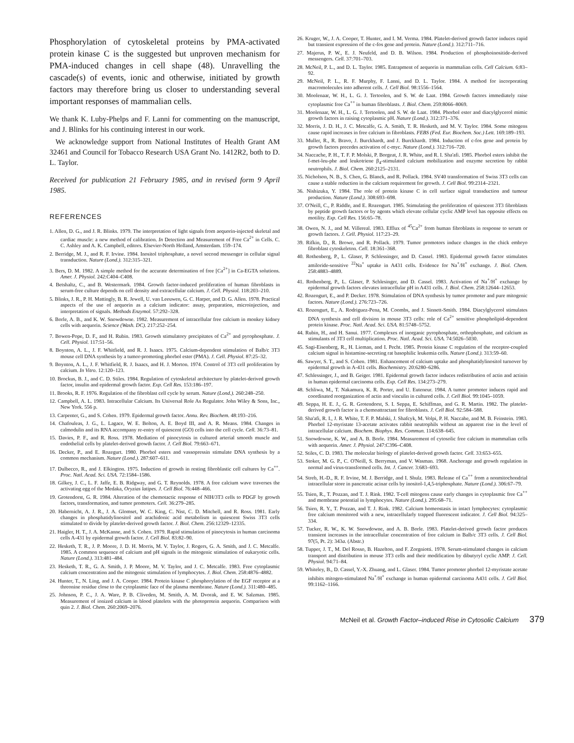Phosphorylation of cytoskeletal proteins by PMA-activated protein kinase C is the suggested but unproven mechanism for PMA-induced changes in cell shape (48). Unravelling the cascade(s) of events, ionic and otherwise, initiated by growth factors may therefore bring us closer to understanding several important responses of mammalian cells.
We thank K. Luby-Phelps and F. Lanni for commenting on the manuscript, and J. Blinks for his continuing interest in our work.
We acknowledge support from National Institutes of Health Grant AM 32461 and Council for Tobacco Research USA Grant No. 1412R2, both to D. L. Taylor.
Received for publication 21 February 1985, and in revised form 9 April 1985.
REFERENCES
1. Allen, D. G., and J. R. Blinks. 1979. The interpretation of light signals from aequorin-injected skeletal and cardiac muscle: a new method of calibration. In Detection and Measurement of Free Ca<sup>2+</sup> in Cells. C. C. Ashley and A. K. Campbell, editors. Elsevier-North Holland, Amsterdam. 159–174.
2. Berridge, M. J., and R. F. Irvine. 1984. Inositol triphosphate, a novel second messenger in cellular signal transduction. Nature (Lond.). 312:315–321.
3. Bers, D. M. 1982. A simple method for the accurate determination of free [Ca<sup>2+</sup>] in Ca-EGTA solutions. Amer. J. Physiol. 242:C404–C408.
4. Betshaltz, C., and B. Westermark. 1984. Growth factor-induced proliferation of human fibroblasts in serum-free culture depends on cell density and extracellular calcium. J. Cell. Physiol. 118:203–210.
5. Blinks, J. R., P. H. Mattingly, B. R. Jewell, U. van Leeuwen, G. C. Harper, and D. G. Allen. 1978. Practical aspects of the use of aequorin as a calcium indicator: assay, preparation, microinjection, and interpretation of signals. Methods Enzymol. 57:292–328.
6. Borle, A. B., and K. W. Snowdowne. 1982. Measurement of intracellular free calcium in monkey kidney cells with aequorin. Science (Wash. DC). 217:252–254.
7. Bowen-Pope, D. F., and H. Rubin. 1983. Growth stimulatory precipitates of Ca<sup>2+</sup> and pyrophosphate. J. Cell. Physiol. 117:51–56.
8. Boynton, A. L., J. F. Whitfield, and R. J. Isaacs. 1975. Calcium-dependent stimulation of Balb/c 3T3 mouse cell DNA synthesis by a tumor-promoting phorbol ester (PMA). J. Cell. Physiol. 87:25–32.
9. Boynton, A. L., J. F. Whitfield, R. J. Isaacs, and H. J. Morton. 1974. Control of 3T3 cell proliferation by calcium. In Vitro. 12:120–123.
10. Brockus, B. J., and C. D. Stiles. 1984. Regulation of cytoskeletal architecture by platelet-derived growth factor, insulin and epidermal growth factor. Exp. Cell Res. 153:186–197.
11. Brooks, R. F. 1976. Regulation of the fibroblast cell cycle by serum. Nature (Lond.). 260:248–250.
12. Campbell, A. L. 1983. Intracellular Calcium. Its Universal Role As Regulator. John Wiley & Sons, Inc., New York. 556 p.
13. Carpenter, G., and S. Cohen. 1979. Epidermal growth factor. Annu. Rev. Biochem. 48:193–216.
14. Chafouleas, J. G., L. Lagace, W. E. Bolton, A. E. Boyd III, and A. R. Means. 1984. Changes in calmodulin and its RNA accompany re-entry of quiescent (GO) cells into the cell cycle. Cell. 36:73–81.
15. Davies, P. F., and R. Ross. 1978. Mediation of pinocytosis in cultured arterial smooth muscle and endothelial cells by platelet-derived growth factor. J. Cell Biol. 79:663–671.
16. Decker, P., and E. Rozegurt. 1980. Phorbol esters and vassopressin stimulate DNA synthesis by a common mechanism. Nature (Lond.). 287:607–611.
17. Dulbecco, R., and J. Elkington. 1975. Induction of growth in resting fibroblastic cell cultures by Ca<sup>++</sup>. Proc. Natl. Acad. Sci. USA. 72:1584–1586.
18. Gilkey, J. C., L. F. Jaffe, E. B. Ridgway, and G. T. Reynolds. 1978. A free calcium wave traverses the activating egg of the Medaka, Oryzias latipes. J. Cell Biol. 76:448–466.
19. Grotendorst, G. R. 1984. Alteration of the chemotactic response of NIH/3T3 cells to PDGF by growth factors, transformation, and tumor promoters. Cell. 36:279–285.
20. Habernicht, A. J. R., J. A. Glomset, W. C. King, C. Nist, C. D. Mitchell, and R. Ross. 1981. Early changes in phosphatidylinositol and arachidonic acid metabolism in quiescent Swiss 3T3 cells stimulated to divide by platelet-derived growth factor. J. Biol. Chem. 256:12329–12335.
21. Haigler, H. T., J. A. McKanne, and S. Cohen. 1979. Rapid stimulation of pinocytosis in human carcinoma cells A-431 by epidermal growth factor. J. Cell Biol. 83:82–90.
22. Hesketh, T. R., J. P. Moore, J. D. H. Morris, M. V. Taylor, J. Rogers, G. A. Smith, and J. C. Metcalfe. 1985. A common sequence of calcium and pH signals in the mitogenic stimulation of eukaryotic cells. Nature (Lond.). 313:481–484.
23. Hesketh, T. R., G. A. Smith, J. P. Moore, M. V. Taylor, and J. C. Metcalfe. 1983. Free cytoplasmic calcium concentration and the mitogenic stimulation of lymphocytes. J. Biol. Chem. 258:4876–4882.
24. Hunter, T., N. Ling, and J. A. Cooper. 1984. Protein kinase C phosphorylation of the EGF receptor at a threonine residue close to the cytoplasmic face of the plasma membrane. Nature (Lond.). 311:480–485.
25. Johnson, P. C., J. A. Ware, P. B. Cliveden, M. Smith, A. M. Dvorak, and E. W. Salzman. 1985. Measurement of ionized calcium in blood platelets with the photoprotein aequorin. Comparison with quin 2. J. Biol. Chem. 260:2069–2076.
26. Kruger, W., J. A. Cooper, T. Hunter, and I. M. Verma. 1984. Platelet-derived growth factor induces rapid but transient expression of the c-fos gene and protein. Nature (Lond.). 312:711–716.
27. Majerus, P. W., E. J. Neufeld, and D. B. Wilson. 1984. Production of phosphoinositide-derived messengers. Cell. 37:701–703.
28. McNeil, P. L., and D. L. Taylor. 1985. Entrapment of aequorin in mammalian cells. Cell Calcium. 6:83–92.
29. McNeil, P. L., R. F. Murphy, F. Lanni, and D. L. Taylor. 1984. A method for incorporating macromolecules into adherent cells. J. Cell Biol. 98:1556–1564.
30. Moolenaar, W. H., L. G. J. Tertoolen, and S. W. de Laat. 1984. Growth factors immediately raise cytoplasmic free Ca<sup>++</sup> in human fibroblasts. J. Biol. Chem. 259:8066–8069.
31. Moolenaar, W. H., L. G. J. Tertoolen, and S. W. de Laat. 1984. Phorbol ester and diacylglycerol mimic growth factors in raising cytoplasmic pH. Nature (Lond.). 312:371–376.
32. Morris, J. D. H., J. C. Metcalfe, G. A. Smith, T. R. Hesketh, and M. V. Taylor. 1984. Some mitogens cause rapid increases in free calcium in fibroblasts. FEBS (Fed. Eur. Biochem. Soc.) Lett. 169:189–193.
33. Muller, R., R. Bravo, J. Burckhardt, and J. Burckhardt. 1984. Induction of c-fos gene and protein by growth factors precedes activation of c-myc. Nature (Lond.). 312:716–720.
34. Naccache, P. H., T. F. P. Molski, P. Borgeat, J. R. White, and R. I. Sha'afi. 1985. Phorbol esters inhibit the f-met-leu-phe and leukotriene β<sub>4</sub>-stimulated calcium mobilization and enzyme secretion by rabbit neutrophils. J. Biol. Chem. 260:2125–2131.
35. Nicholson, N. B., S. Chen, G. Blanck, and R. Pollack. 1984. SV40 transformation of Swiss 3T3 cells can cause a stable reduction in the calcium requirement for growth. J. Cell Biol. 99:2314–2321.
36. Nishizuka, Y. 1984. The role of protein kinase C in cell surface signal transduction and tumour production. Nature (Lond.). 308:693–698.
37. O'Neill, C., P. Riddle, and E. Rozengurt. 1985. Stimulating the proliferation of quiescent 3T3 fibroblasts by peptide growth factors or by agents which elevate cellular cyclic AMP level has opposite effects on motility. Exp. Cell Res. 156:65–78.
38. Owen, N. J., and M. Villereal. 1983. Efflux of <sup>45</sup>Ca<sup>2+</sup> from human fibroblasts in response to serum or growth factors. J. Cell. Physiol. 117:23–29.
39. Rifkin, D., R. Browe, and R. Pollack. 1979. Tumor promotors induce changes in the chick embryo fibroblast cytoskeleton. Cell. 18:361–368.
40. Rothenberg, P., L. Glaser, P. Schlessinger, and D. Cassel. 1983. Epidermal growth factor stimulates amiloride-sensitive <sup>22</sup>Na<sup>+</sup> uptake in A431 cells. Evidence for Na<sup>+</sup>/H<sup>+</sup> exchange. J. Biol. Chem. 258:4883–4889.
41. Rothenberg, P., L. Glaser, P. Schlesinger, and D. Cassel. 1983. Activation of Na<sup>+</sup>/H<sup>+</sup> exchange by epidermal growth factors elevates intracellular pH in A431 cells. J. Biol. Chem. 258:12644–12653.
42. Rozengurt, E., and P. Decker. 1978. Stimulation of DNA synthesis by tumor promoter and pure mitogenic factors. Nature (Lond.). 276:723–726.
43. Rozengurt, E., A. Rodriguez-Pena, M. Coombs, and J. Sinnett-Smith. 1984. Diacylglycerol stimulates DNA synthesis and cell division in mouse 3T3 cells: role of Ca<sup>2+</sup> sensitive phospholipid-dependent protein kinase. Proc. Natl. Acad. Sci. USA. 81:5748–5752.
44. Rubin, H., and H. Sanui. 1977. Complexes of inorganic pyrophosphate, orthophosphate, and calcium as stimulants of 3T3 cell multiplication. Proc. Natl. Acad. Sci. USA. 74:5026–5030.
45. Sagi-Eisenberg, R., H. Lieman, and I. Pecht. 1985. Protein kinase C regulation of the receptor-coupled calcium signal in histamine-secreting rat basophilic leukemia cells. Nature (Lond.). 313:59–60.
46. Sawyer, S. T., and S. Cohen. 1981. Enhancement of calcium uptake and phosphatidylinositol turnover by epidermal growth in A-431 cells. Biochemistry. 20:6280–6286.
47. Schlessinger, J., and B. Geiger. 1981. Epidermal growth factor induces redistribution of actin and actinin in human epidermal carcinoma cells. Exp. Cell Res. 134:273–279.
48. Schliwa, M., T. Nakamura, K. R. Porter, and U. Euteneur. 1984. A tumor promoter induces rapid and coordinated reorganization of actin and vinculin in cultured cells. J. Cell Biol. 99:1045–1059.
49. Seppa, H. E. J., G. R. Grotendorst, S. I. Seppa, E. Schiffman, and G. R. Martin. 1982. The platelet-derived growth factor is a chemoattractant for fibroblasts. J. Cell Biol. 92:584–588.
50. Sha'afi, R. I., J. R. White, T. F. P. Malski, J. Shafcyk, M. Volpi, P. H. Naccahe, and M. B. Feinstein. 1983. Phorbol 12-myristate 13-acetate activates rabbit neutrophils without an apparent rise in the level of intracellular calcium. Biochem. Biophys. Res. Commun. 114:638–645.
51. Snowdowne, K. W., and A. B. Borle. 1984. Measurement of cytosolic free calcium in mammalian cells with aequorin. Amer. J. Physiol. 247:C396–C408.
52. Stiles, C. D. 1983. The molecular biology of platelet-derived growth factor. Cell. 33:653–655.
53. Stoker, M. G. P., C. O'Neill, S. Berryman, and V. Wasman. 1968. Anchorage and growth regulation in normal and virus-transformed cells. Int. J. Cancer. 3:683–693.
54. Streb, H.-D., R. F. Irvine, M. J. Berridge, and I. Shulz. 1983. Release of Ca<sup>++</sup> from a nonmitochondrial intracellular store in pancreatic acinar cells by inositol-1,4,5-triphosphate. Nature (Lond.). 306:67–79.
55. Tsien, R., T. Pozzan, and T. J. Rink. 1982. T-cell mitogens cause early changes in cytoplasmic free Ca<sup>++</sup> and membrane potential in lymphocytes. Nature (Lond.). 295:68–71.
56. Tsien, R. Y., T. Pozzan, and T. J. Rink. 1982. Calcium homeostasis in intact lymphocytes: cytoplasmic free calcium monitored with a new, intracellularly trapped fluorescent indicator. J. Cell Biol. 94:325–334.
57. Tucker, R. W., K. W. Snowdowne, and A. B. Borle. 1983. Platelet-derived growth factor produces transient increases in the intracellular concentration of free calcium in Balb/c 3T3 cells. J. Cell Biol. 97(5, Pt. 2): 343a. (Abstr.)
58. Tupper, J. T., M. Del Rosso, B. Hazelton, and F. Zorgniotti. 1978. Serum-stimulated changes in calcium transport and distribution in mouse 3T3 cells and their modification by dibutyryl cyclic AMP. J. Cell. Physiol. 94:71–84.
59. Whiteley, B., D. Cassel, Y.-X. Zhuang, and L. Glaser. 1984. Tumor promoter phorbol 12-myristate acetate inhibits mitogen-stimulated Na<sup>+</sup>/H<sup>+</sup> exchange in human epidermal carcinoma A431 cells. J. Cell Biol. 99:1162–1166.
McNeil et al. Growth Factor–induced Rise in Cytosolic Calcium 379